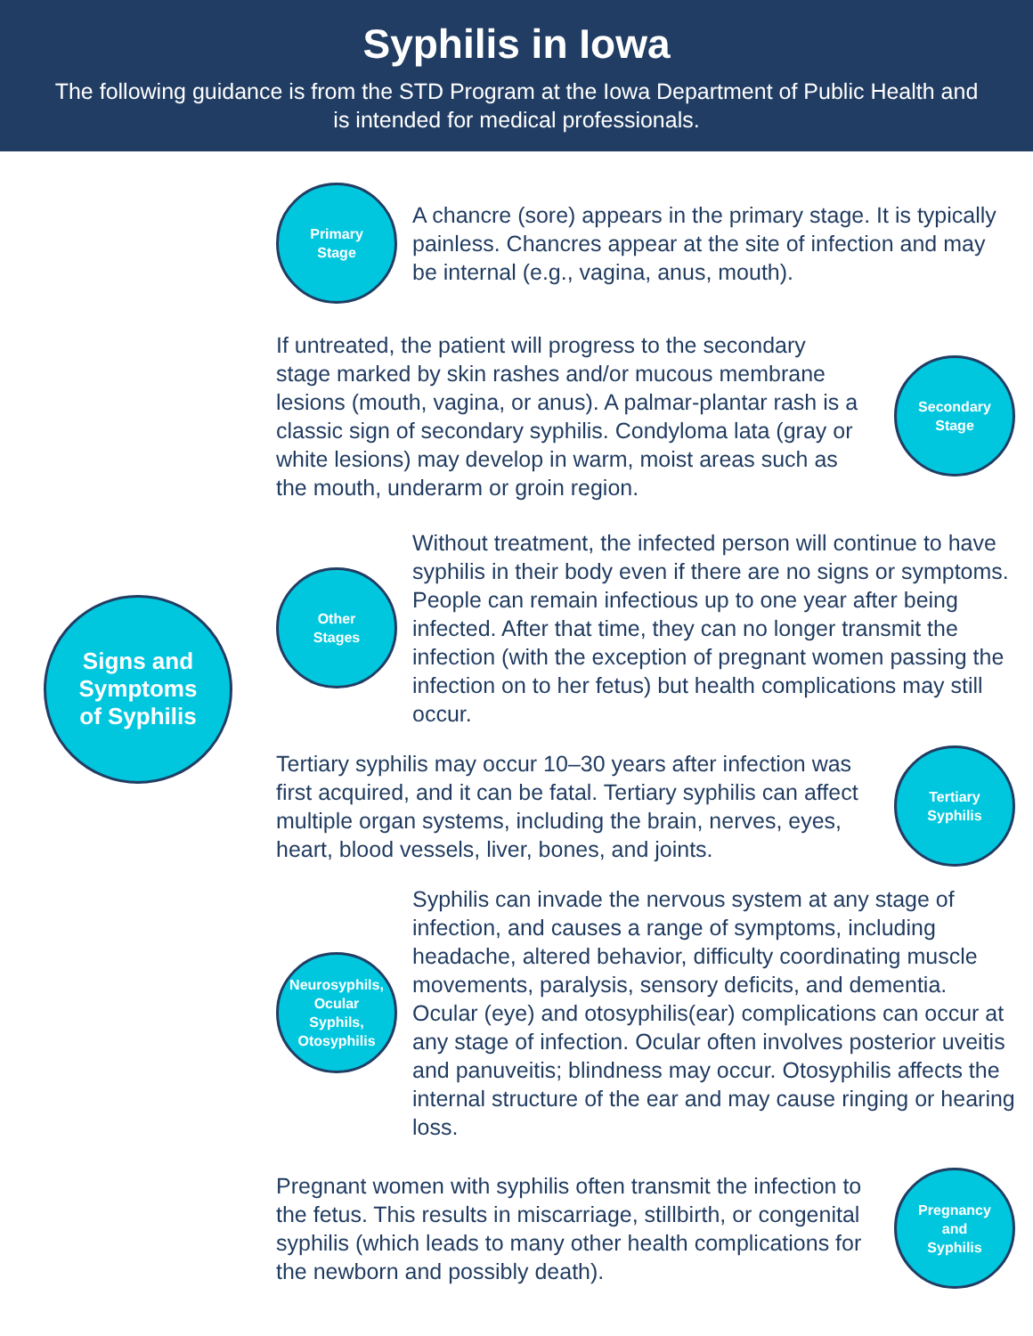Syphilis in Iowa
The following guidance is from the STD Program at the Iowa Department of Public Health and is intended for medical professionals.
Signs and
Symptoms
of Syphilis
Primary
Stage
A chancre (sore) appears in the primary stage. It is typically painless. Chancres appear at the site of infection and may be internal (e.g., vagina, anus, mouth).
If untreated, the patient will progress to the secondary stage marked by skin rashes and/or mucous membrane lesions (mouth, vagina, or anus). A palmar-plantar rash is a classic sign of secondary syphilis. Condyloma lata (gray or white lesions) may develop in warm, moist areas such as the mouth, underarm or groin region.
Secondary
Stage
Other
Stages
Without treatment, the infected person will continue to have syphilis in their body even if there are no signs or symptoms. People can remain infectious up to one year after being infected. After that time, they can no longer transmit the infection (with the exception of pregnant women passing the infection on to her fetus) but health complications may still occur.
Tertiary syphilis may occur 10–30 years after infection was first acquired, and it can be fatal. Tertiary syphilis can affect multiple organ systems, including the brain, nerves, eyes, heart, blood vessels, liver, bones, and joints.
Tertiary
Syphilis
Neurosyphils,
Ocular
Syphils,
Otosyphilis
Syphilis can invade the nervous system at any stage of infection, and causes a range of symptoms, including headache, altered behavior, difficulty coordinating muscle movements, paralysis, sensory deficits, and dementia. Ocular (eye) and otosyphilis(ear) complications can occur at any stage of infection. Ocular often involves posterior uveitis and panuveitis; blindness may occur. Otosyphilis affects the internal structure of the ear and may cause ringing or hearing loss.
Pregnant women with syphilis often transmit the infection to the fetus. This results in miscarriage, stillbirth, or congenital syphilis (which leads to many other health complications for the newborn and possibly death).
Pregnancy
and
Syphilis